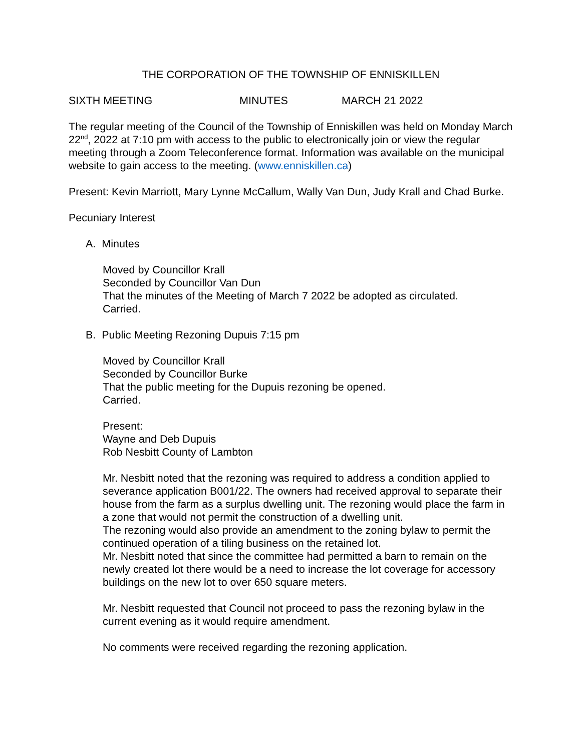THE CORPORATION OF THE TOWNSHIP OF ENNISKILLEN
SIXTH MEETING MINUTES MARCH 21 2022
The regular meeting of the Council of the Township of Enniskillen was held on Monday March 22<sup>nd</sup>, 2022 at 7:10 pm with access to the public to electronically join or view the regular meeting through a Zoom Teleconference format. Information was available on the municipal website to gain access to the meeting. (www.enniskillen.ca)
Present: Kevin Marriott, Mary Lynne McCallum, Wally Van Dun, Judy Krall and Chad Burke.
Pecuniary Interest
A. Minutes
Moved by Councillor Krall
Seconded by Councillor Van Dun
That the minutes of the Meeting of March 7 2022 be adopted as circulated.
Carried.
B. Public Meeting Rezoning Dupuis 7:15 pm
Moved by Councillor Krall
Seconded by Councillor Burke
That the public meeting for the Dupuis rezoning be opened.
Carried.
Present:
Wayne and Deb Dupuis
Rob Nesbitt County of Lambton
Mr. Nesbitt noted that the rezoning was required to address a condition applied to severance application B001/22. The owners had received approval to separate their house from the farm as a surplus dwelling unit. The rezoning would place the farm in a zone that would not permit the construction of a dwelling unit.
The rezoning would also provide an amendment to the zoning bylaw to permit the continued operation of a tiling business on the retained lot.
Mr. Nesbitt noted that since the committee had permitted a barn to remain on the newly created lot there would be a need to increase the lot coverage for accessory buildings on the new lot to over 650 square meters.
Mr. Nesbitt requested that Council not proceed to pass the rezoning bylaw in the current evening as it would require amendment.
No comments were received regarding the rezoning application.